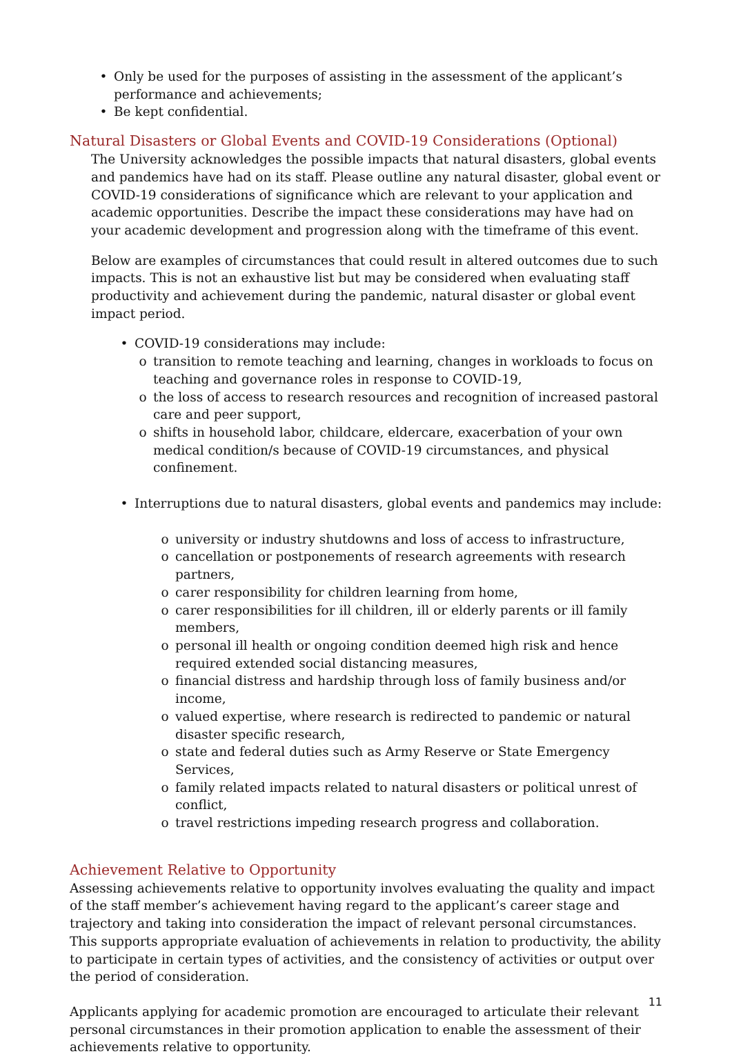• Only be used for the purposes of assisting in the assessment of the applicant’s performance and achievements;
• Be kept confidential.
Natural Disasters or Global Events and COVID-19 Considerations (Optional)
The University acknowledges the possible impacts that natural disasters, global events and pandemics have had on its staff. Please outline any natural disaster, global event or COVID-19 considerations of significance which are relevant to your application and academic opportunities. Describe the impact these considerations may have had on your academic development and progression along with the timeframe of this event.
Below are examples of circumstances that could result in altered outcomes due to such impacts. This is not an exhaustive list but may be considered when evaluating staff productivity and achievement during the pandemic, natural disaster or global event impact period.
• COVID-19 considerations may include:
o transition to remote teaching and learning, changes in workloads to focus on teaching and governance roles in response to COVID-19,
o the loss of access to research resources and recognition of increased pastoral care and peer support,
o shifts in household labor, childcare, eldercare, exacerbation of your own medical condition/s because of COVID-19 circumstances, and physical confinement.
• Interruptions due to natural disasters, global events and pandemics may include:
o university or industry shutdowns and loss of access to infrastructure,
o cancellation or postponements of research agreements with research partners,
o carer responsibility for children learning from home,
o carer responsibilities for ill children, ill or elderly parents or ill family members,
o personal ill health or ongoing condition deemed high risk and hence required extended social distancing measures,
o financial distress and hardship through loss of family business and/or income,
o valued expertise, where research is redirected to pandemic or natural disaster specific research,
o state and federal duties such as Army Reserve or State Emergency Services,
o family related impacts related to natural disasters or political unrest of conflict,
o travel restrictions impeding research progress and collaboration.
Achievement Relative to Opportunity
Assessing achievements relative to opportunity involves evaluating the quality and impact of the staff member’s achievement having regard to the applicant’s career stage and trajectory and taking into consideration the impact of relevant personal circumstances. This supports appropriate evaluation of achievements in relation to productivity, the ability to participate in certain types of activities, and the consistency of activities or output over the period of consideration.
Applicants applying for academic promotion are encouraged to articulate their relevant personal circumstances in their promotion application to enable the assessment of their achievements relative to opportunity.
11